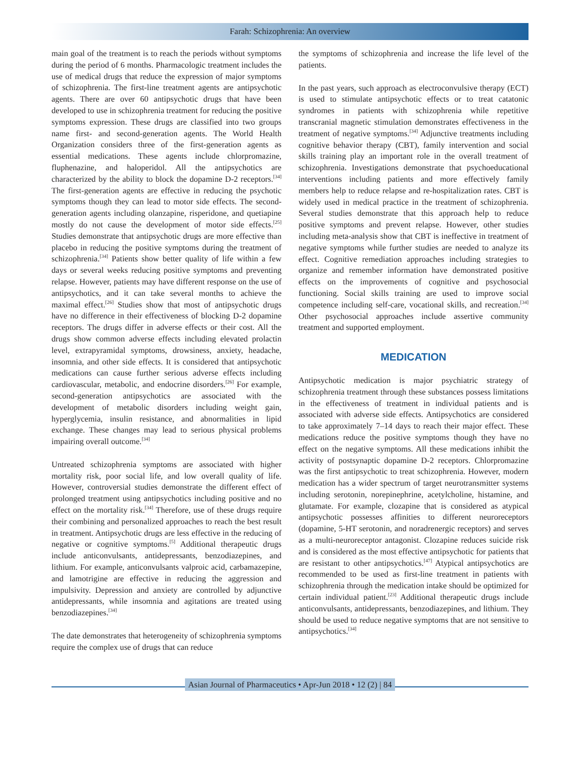Farah: Schizophrenia: An overview
main goal of the treatment is to reach the periods without symptoms during the period of 6 months. Pharmacologic treatment includes the use of medical drugs that reduce the expression of major symptoms of schizophrenia. The first-line treatment agents are antipsychotic agents. There are over 60 antipsychotic drugs that have been developed to use in schizophrenia treatment for reducing the positive symptoms expression. These drugs are classified into two groups name first- and second-generation agents. The World Health Organization considers three of the first-generation agents as essential medications. These agents include chlorpromazine, fluphenazine, and haloperidol. All the antipsychotics are characterized by the ability to block the dopamine D-2 receptors.<sup>[34]</sup> The first-generation agents are effective in reducing the psychotic symptoms though they can lead to motor side effects. The second-generation agents including olanzapine, risperidone, and quetiapine mostly do not cause the development of motor side effects.<sup>[25]</sup> Studies demonstrate that antipsychotic drugs are more effective than placebo in reducing the positive symptoms during the treatment of schizophrenia.<sup>[34]</sup> Patients show better quality of life within a few days or several weeks reducing positive symptoms and preventing relapse. However, patients may have different response on the use of antipsychotics, and it can take several months to achieve the maximal effect.<sup>[26]</sup> Studies show that most of antipsychotic drugs have no difference in their effectiveness of blocking D-2 dopamine receptors. The drugs differ in adverse effects or their cost. All the drugs show common adverse effects including elevated prolactin level, extrapyramidal symptoms, drowsiness, anxiety, headache, insomnia, and other side effects. It is considered that antipsychotic medications can cause further serious adverse effects including cardiovascular, metabolic, and endocrine disorders.<sup>[26]</sup> For example, second-generation antipsychotics are associated with the development of metabolic disorders including weight gain, hyperglycemia, insulin resistance, and abnormalities in lipid exchange. These changes may lead to serious physical problems impairing overall outcome.<sup>[34]</sup>
Untreated schizophrenia symptoms are associated with higher mortality risk, poor social life, and low overall quality of life. However, controversial studies demonstrate the different effect of prolonged treatment using antipsychotics including positive and no effect on the mortality risk.<sup>[34]</sup> Therefore, use of these drugs require their combining and personalized approaches to reach the best result in treatment. Antipsychotic drugs are less effective in the reducing of negative or cognitive symptoms.<sup>[5]</sup> Additional therapeutic drugs include anticonvulsants, antidepressants, benzodiazepines, and lithium. For example, anticonvulsants valproic acid, carbamazepine, and lamotrigine are effective in reducing the aggression and impulsivity. Depression and anxiety are controlled by adjunctive antidepressants, while insomnia and agitations are treated using benzodiazepines.<sup>[34]</sup>
The date demonstrates that heterogeneity of schizophrenia symptoms require the complex use of drugs that can reduce
the symptoms of schizophrenia and increase the life level of the patients.
In the past years, such approach as electroconvulsive therapy (ECT) is used to stimulate antipsychotic effects or to treat catatonic syndromes in patients with schizophrenia while repetitive transcranial magnetic stimulation demonstrates effectiveness in the treatment of negative symptoms.<sup>[34]</sup> Adjunctive treatments including cognitive behavior therapy (CBT), family intervention and social skills training play an important role in the overall treatment of schizophrenia. Investigations demonstrate that psychoeducational interventions including patients and more effectively family members help to reduce relapse and re-hospitalization rates. CBT is widely used in medical practice in the treatment of schizophrenia. Several studies demonstrate that this approach help to reduce positive symptoms and prevent relapse. However, other studies including meta-analysis show that CBT is ineffective in treatment of negative symptoms while further studies are needed to analyze its effect. Cognitive remediation approaches including strategies to organize and remember information have demonstrated positive effects on the improvements of cognitive and psychosocial functioning. Social skills training are used to improve social competence including self-care, vocational skills, and recreation.<sup>[34]</sup> Other psychosocial approaches include assertive community treatment and supported employment.
MEDICATION
Antipsychotic medication is major psychiatric strategy of schizophrenia treatment through these substances possess limitations in the effectiveness of treatment in individual patients and is associated with adverse side effects. Antipsychotics are considered to take approximately 7–14 days to reach their major effect. These medications reduce the positive symptoms though they have no effect on the negative symptoms. All these medications inhibit the activity of postsynaptic dopamine D-2 receptors. Chlorpromazine was the first antipsychotic to treat schizophrenia. However, modern medication has a wider spectrum of target neurotransmitter systems including serotonin, norepinephrine, acetylcholine, histamine, and glutamate. For example, clozapine that is considered as atypical antipsychotic possesses affinities to different neuroreceptors (dopamine, 5-HT serotonin, and noradrenergic receptors) and serves as a multi-neuroreceptor antagonist. Clozapine reduces suicide risk and is considered as the most effective antipsychotic for patients that are resistant to other antipsychotics.<sup>[47]</sup> Atypical antipsychotics are recommended to be used as first-line treatment in patients with schizophrenia through the medication intake should be optimized for certain individual patient.<sup>[23]</sup> Additional therapeutic drugs include anticonvulsants, antidepressants, benzodiazepines, and lithium. They should be used to reduce negative symptoms that are not sensitive to antipsychotics.<sup>[34]</sup>
Asian Journal of Pharmaceutics • Apr-Jun 2018 • 12 (2) | 84